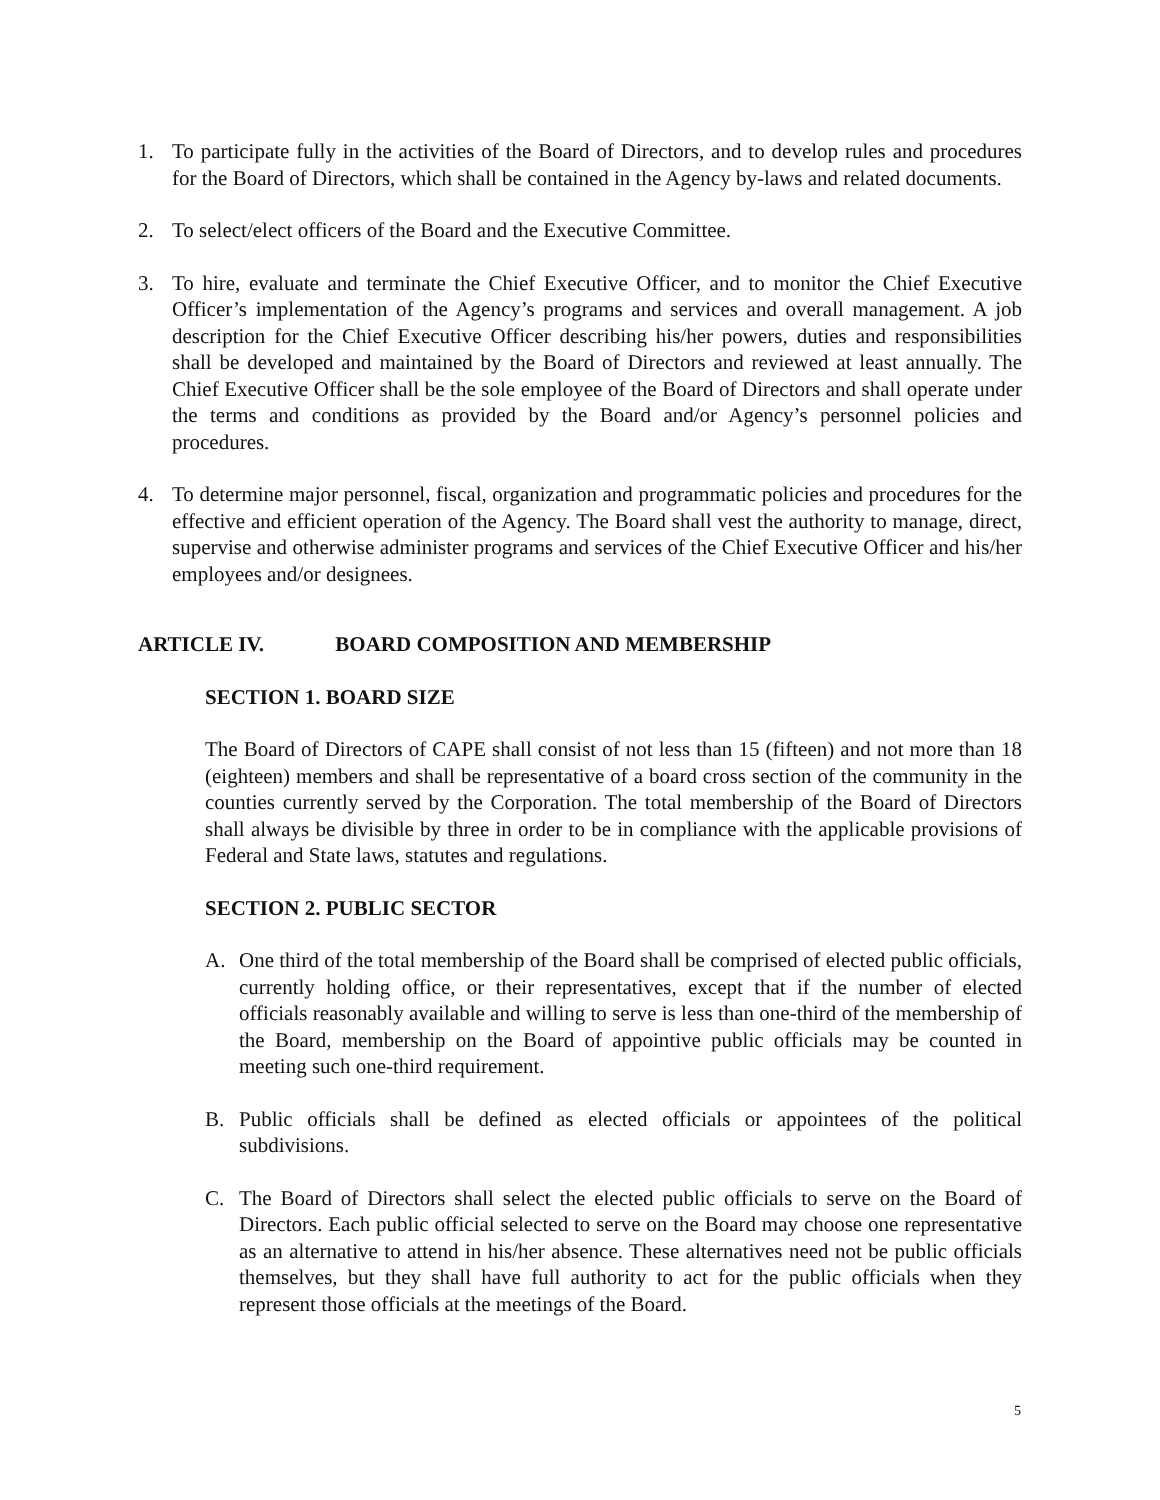1. To participate fully in the activities of the Board of Directors, and to develop rules and procedures for the Board of Directors, which shall be contained in the Agency by-laws and related documents.
2. To select/elect officers of the Board and the Executive Committee.
3. To hire, evaluate and terminate the Chief Executive Officer, and to monitor the Chief Executive Officer’s implementation of the Agency’s programs and services and overall management. A job description for the Chief Executive Officer describing his/her powers, duties and responsibilities shall be developed and maintained by the Board of Directors and reviewed at least annually. The Chief Executive Officer shall be the sole employee of the Board of Directors and shall operate under the terms and conditions as provided by the Board and/or Agency’s personnel policies and procedures.
4. To determine major personnel, fiscal, organization and programmatic policies and procedures for the effective and efficient operation of the Agency. The Board shall vest the authority to manage, direct, supervise and otherwise administer programs and services of the Chief Executive Officer and his/her employees and/or designees.
ARTICLE IV. BOARD COMPOSITION AND MEMBERSHIP
SECTION 1. BOARD SIZE
The Board of Directors of CAPE shall consist of not less than 15 (fifteen) and not more than 18 (eighteen) members and shall be representative of a board cross section of the community in the counties currently served by the Corporation. The total membership of the Board of Directors shall always be divisible by three in order to be in compliance with the applicable provisions of Federal and State laws, statutes and regulations.
SECTION 2. PUBLIC SECTOR
A. One third of the total membership of the Board shall be comprised of elected public officials, currently holding office, or their representatives, except that if the number of elected officials reasonably available and willing to serve is less than one-third of the membership of the Board, membership on the Board of appointive public officials may be counted in meeting such one-third requirement.
B. Public officials shall be defined as elected officials or appointees of the political subdivisions.
C. The Board of Directors shall select the elected public officials to serve on the Board of Directors. Each public official selected to serve on the Board may choose one representative as an alternative to attend in his/her absence. These alternatives need not be public officials themselves, but they shall have full authority to act for the public officials when they represent those officials at the meetings of the Board.
5